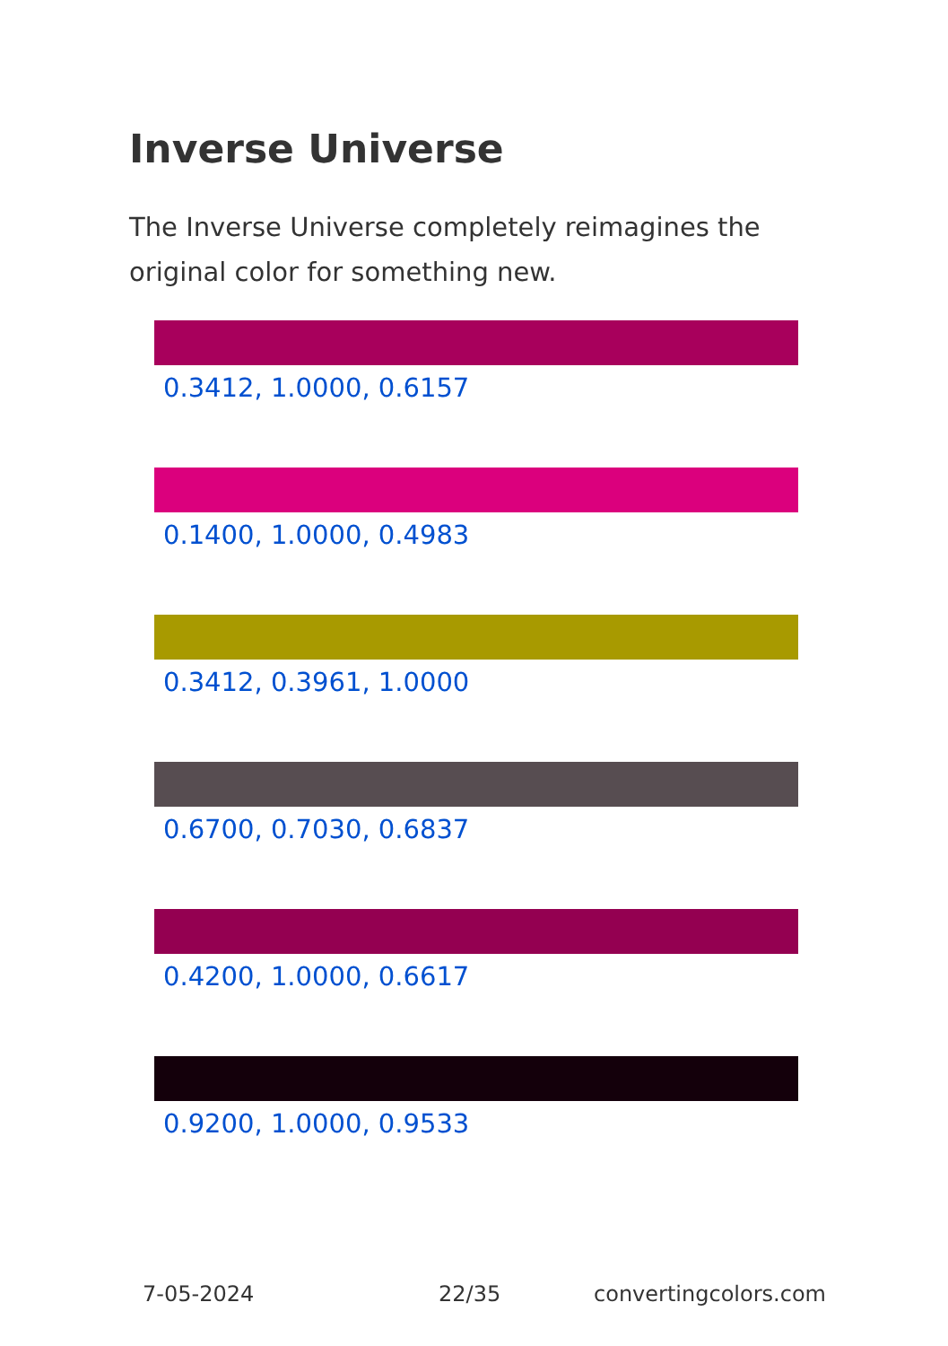Inverse Universe
The Inverse Universe completely reimagines the original color for something new.
0.3412, 1.0000, 0.6157
0.1400, 1.0000, 0.4983
0.3412, 0.3961, 1.0000
0.6700, 0.7030, 0.6837
0.4200, 1.0000, 0.6617
0.9200, 1.0000, 0.9533
7-05-2024 22/35 convertingcolors.com